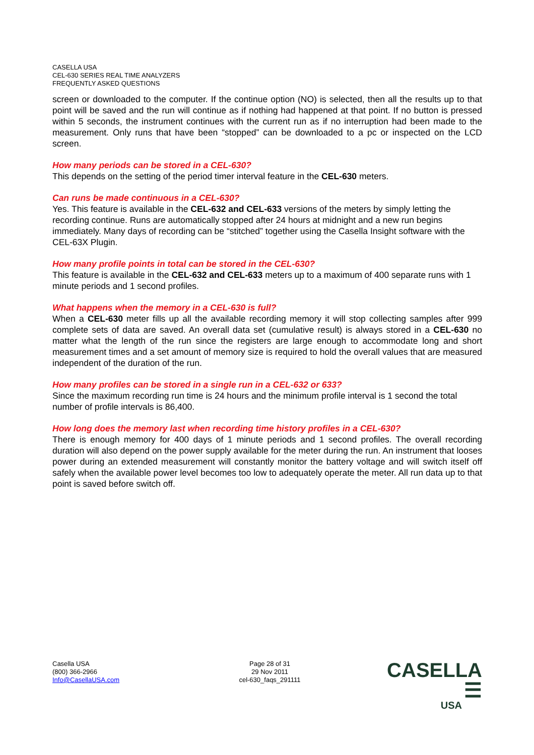CASELLA USA
CEL-630 SERIES REAL TIME ANALYZERS
FREQUENTLY ASKED QUESTIONS
screen or downloaded to the computer. If the continue option (NO) is selected, then all the results up to that point will be saved and the run will continue as if nothing had happened at that point. If no button is pressed within 5 seconds, the instrument continues with the current run as if no interruption had been made to the measurement. Only runs that have been “stopped” can be downloaded to a pc or inspected on the LCD screen.
How many periods can be stored in a CEL-630?
This depends on the setting of the period timer interval feature in the CEL-630 meters.
Can runs be made continuous in a CEL-630?
Yes. This feature is available in the CEL-632 and CEL-633 versions of the meters by simply letting the recording continue. Runs are automatically stopped after 24 hours at midnight and a new run begins immediately. Many days of recording can be “stitched” together using the Casella Insight software with the CEL-63X Plugin.
How many profile points in total can be stored in the CEL-630?
This feature is available in the CEL-632 and CEL-633 meters up to a maximum of 400 separate runs with 1 minute periods and 1 second profiles.
What happens when the memory in a CEL-630 is full?
When a CEL-630 meter fills up all the available recording memory it will stop collecting samples after 999 complete sets of data are saved. An overall data set (cumulative result) is always stored in a CEL-630 no matter what the length of the run since the registers are large enough to accommodate long and short measurement times and a set amount of memory size is required to hold the overall values that are measured independent of the duration of the run.
How many profiles can be stored in a single run in a CEL-632 or 633?
Since the maximum recording run time is 24 hours and the minimum profile interval is 1 second the total number of profile intervals is 86,400.
How long does the memory last when recording time history profiles in a CEL-630?
There is enough memory for 400 days of 1 minute periods and 1 second profiles. The overall recording duration will also depend on the power supply available for the meter during the run. An instrument that looses power during an extended measurement will constantly monitor the battery voltage and will switch itself off safely when the available power level becomes too low to adequately operate the meter. All run data up to that point is saved before switch off.
Casella USA
(800) 366-2966
Info@CasellaUSA.com
Page 28 of 31
29 Nov 2011
cel-630_faqs_291111
CASELLA ☰
USA